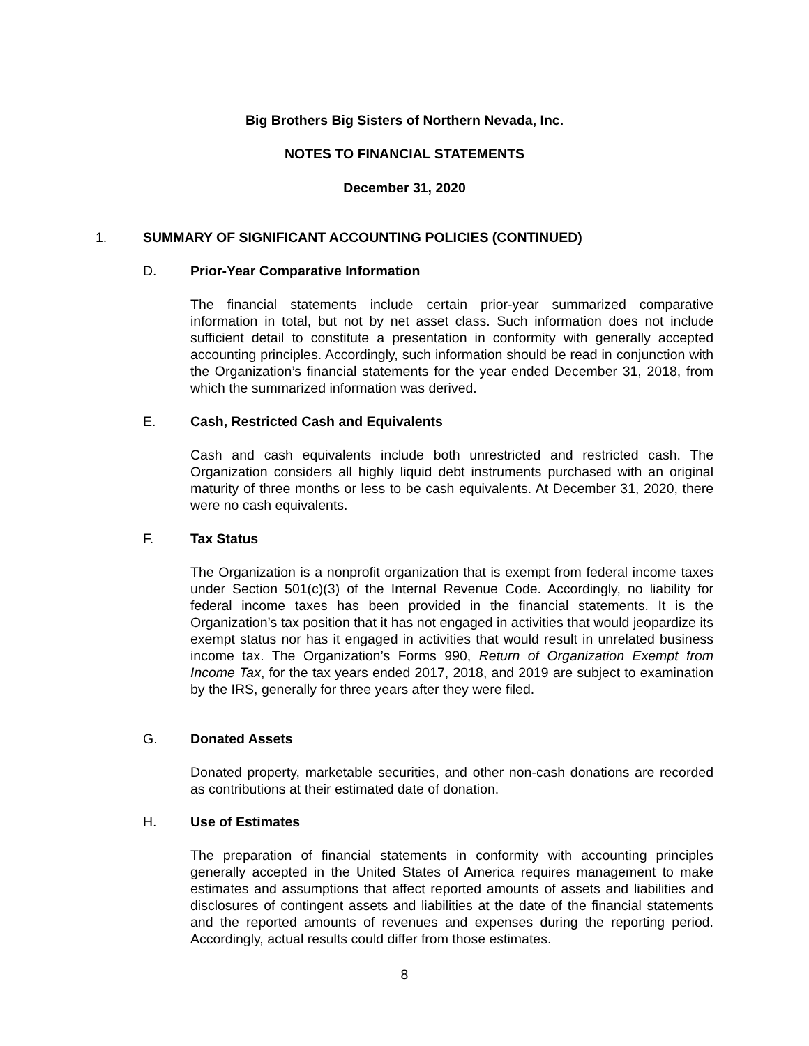Big Brothers Big Sisters of Northern Nevada, Inc.
NOTES TO FINANCIAL STATEMENTS
December 31, 2020
1. SUMMARY OF SIGNIFICANT ACCOUNTING POLICIES (CONTINUED)
D. Prior-Year Comparative Information
The financial statements include certain prior-year summarized comparative information in total, but not by net asset class. Such information does not include sufficient detail to constitute a presentation in conformity with generally accepted accounting principles. Accordingly, such information should be read in conjunction with the Organization’s financial statements for the year ended December 31, 2018, from which the summarized information was derived.
E. Cash, Restricted Cash and Equivalents
Cash and cash equivalents include both unrestricted and restricted cash. The Organization considers all highly liquid debt instruments purchased with an original maturity of three months or less to be cash equivalents. At December 31, 2020, there were no cash equivalents.
F. Tax Status
The Organization is a nonprofit organization that is exempt from federal income taxes under Section 501(c)(3) of the Internal Revenue Code. Accordingly, no liability for federal income taxes has been provided in the financial statements. It is the Organization’s tax position that it has not engaged in activities that would jeopardize its exempt status nor has it engaged in activities that would result in unrelated business income tax. The Organization’s Forms 990, Return of Organization Exempt from Income Tax, for the tax years ended 2017, 2018, and 2019 are subject to examination by the IRS, generally for three years after they were filed.
G. Donated Assets
Donated property, marketable securities, and other non-cash donations are recorded as contributions at their estimated date of donation.
H. Use of Estimates
The preparation of financial statements in conformity with accounting principles generally accepted in the United States of America requires management to make estimates and assumptions that affect reported amounts of assets and liabilities and disclosures of contingent assets and liabilities at the date of the financial statements and the reported amounts of revenues and expenses during the reporting period. Accordingly, actual results could differ from those estimates.
8